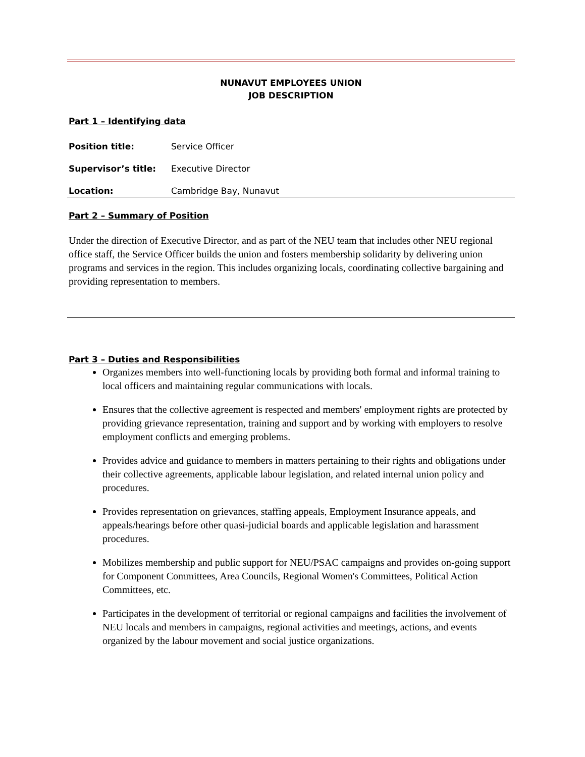NUNAVUT EMPLOYEES UNION
JOB DESCRIPTION
Part 1 – Identifying data
Position title: Service Officer
Supervisor’s title: Executive Director
Location: Cambridge Bay, Nunavut
Part 2 – Summary of Position
Under the direction of Executive Director, and as part of the NEU team that includes other NEU regional office staff, the Service Officer builds the union and fosters membership solidarity by delivering union programs and services in the region. This includes organizing locals, coordinating collective bargaining and providing representation to members.
Part 3 – Duties and Responsibilities
Organizes members into well-functioning locals by providing both formal and informal training to local officers and maintaining regular communications with locals.
Ensures that the collective agreement is respected and members' employment rights are protected by providing grievance representation, training and support and by working with employers to resolve employment conflicts and emerging problems.
Provides advice and guidance to members in matters pertaining to their rights and obligations under their collective agreements, applicable labour legislation, and related internal union policy and procedures.
Provides representation on grievances, staffing appeals, Employment Insurance appeals, and appeals/hearings before other quasi-judicial boards and applicable legislation and harassment procedures.
Mobilizes membership and public support for NEU/PSAC campaigns and provides on-going support for Component Committees, Area Councils, Regional Women's Committees, Political Action Committees, etc.
Participates in the development of territorial or regional campaigns and facilities the involvement of NEU locals and members in campaigns, regional activities and meetings, actions, and events organized by the labour movement and social justice organizations.